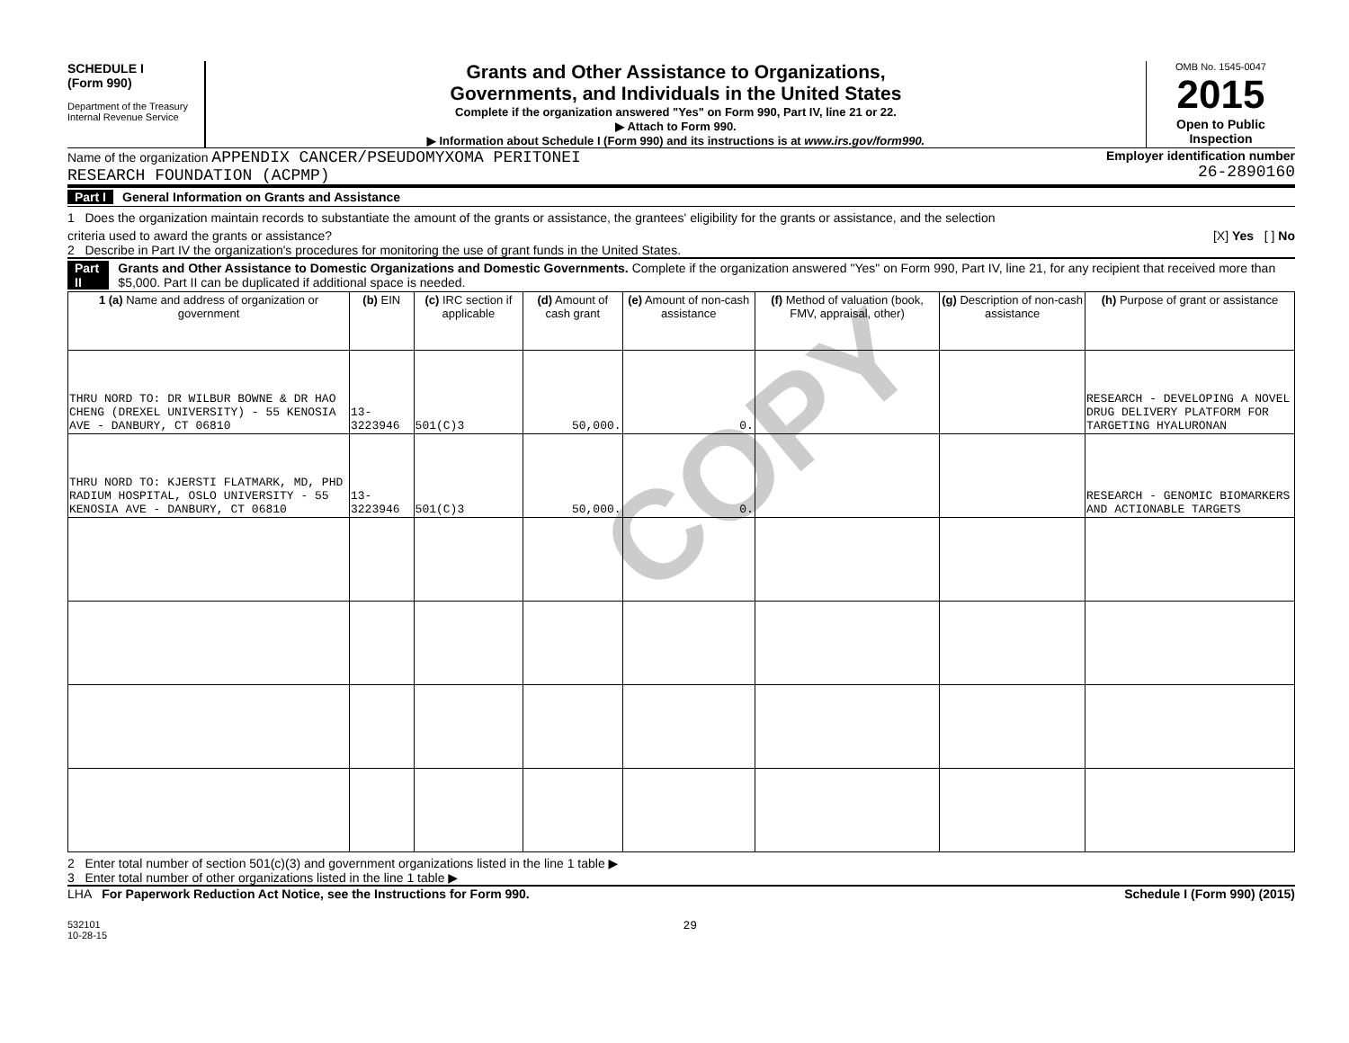COPY
SCHEDULE I
(Form 990)
Department of the Treasury
Internal Revenue Service
Grants and Other Assistance to Organizations,
Governments, and Individuals in the United States
Complete if the organization answered "Yes" on Form 990, Part IV, line 21 or 22.
▶ Attach to Form 990.
▶ Information about Schedule I (Form 990) and its instructions is at www.irs.gov/form990.
OMB No. 1545-0047
2015
Open to Public Inspection
Name of the organization APPENDIX CANCER/PSEUDOMYXOMA PERITONEI
RESEARCH FOUNDATION (ACPMP)
Employer identification number
26-2890160
Part I General Information on Grants and Assistance
1 Does the organization maintain records to substantiate the amount of the grants or assistance, the grantees' eligibility for the grants or assistance, and the selection
criteria used to award the grants or assistance? [X] Yes [ ] No
2 Describe in Part IV the organization's procedures for monitoring the use of grant funds in the United States.
Part II Grants and Other Assistance to Domestic Organizations and Domestic Governments. Complete if the organization answered "Yes" on Form 990, Part IV, line 21, for any recipient that received more than $5,000. Part II can be duplicated if additional space is needed.
| 1 (a) Name and address of organization or government | (b) EIN | (c) IRC section if applicable | (d) Amount of cash grant | (e) Amount of non-cash assistance | (f) Method of valuation (book, FMV, appraisal, other) | (g) Description of non-cash assistance | (h) Purpose of grant or assistance |
| --- | --- | --- | --- | --- | --- | --- | --- |
| THRU NORD TO: DR WILBUR BOWNE & DR HAO CHENG (DREXEL UNIVERSITY) - 55 KENOSIA AVE - DANBURY, CT 06810 | 13-3223946 | 501(C)3 | 50,000. | 0. | | | RESEARCH - DEVELOPING A NOVEL DRUG DELIVERY PLATFORM FOR TARGETING HYALURONAN |
| THRU NORD TO: KJERSTI FLATMARK, MD, PHD RADIUM HOSPITAL, OSLO UNIVERSITY - 55 KENOSIA AVE - DANBURY, CT 06810 | 13-3223946 | 501(C)3 | 50,000. | 0. | | | RESEARCH - GENOMIC BIOMARKERS AND ACTIONABLE TARGETS |
2 Enter total number of section 501(c)(3) and government organizations listed in the line 1 table ▶
3 Enter total number of other organizations listed in the line 1 table ▶
LHA For Paperwork Reduction Act Notice, see the Instructions for Form 990. Schedule I (Form 990) (2015)
532101
10-28-15 29